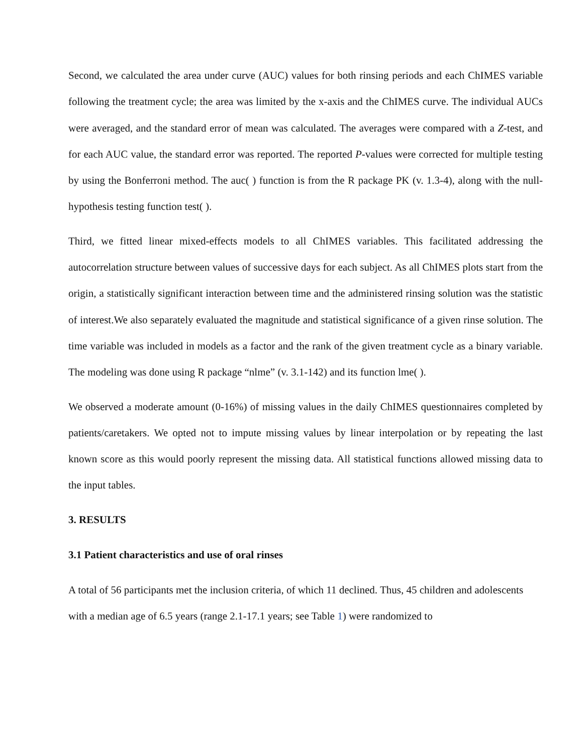Second, we calculated the area under curve (AUC) values for both rinsing periods and each ChIMES variable following the treatment cycle; the area was limited by the x-axis and the ChIMES curve. The individual AUCs were averaged, and the standard error of mean was calculated. The averages were compared with a Z-test, and for each AUC value, the standard error was reported. The reported P-values were corrected for multiple testing by using the Bonferroni method. The auc( ) function is from the R package PK (v. 1.3-4), along with the null-hypothesis testing function test( ).
Third, we fitted linear mixed-effects models to all ChIMES variables. This facilitated addressing the autocorrelation structure between values of successive days for each subject. As all ChIMES plots start from the origin, a statistically significant interaction between time and the administered rinsing solution was the statistic of interest.We also separately evaluated the magnitude and statistical significance of a given rinse solution. The time variable was included in models as a factor and the rank of the given treatment cycle as a binary variable. The modeling was done using R package “nlme” (v. 3.1-142) and its function lme( ).
We observed a moderate amount (0-16%) of missing values in the daily ChIMES questionnaires completed by patients/caretakers. We opted not to impute missing values by linear interpolation or by repeating the last known score as this would poorly represent the missing data. All statistical functions allowed missing data to the input tables.
3. RESULTS
3.1 Patient characteristics and use of oral rinses
A total of 56 participants met the inclusion criteria, of which 11 declined. Thus, 45 children and adolescents with a median age of 6.5 years (range 2.1-17.1 years; see Table 1) were randomized to